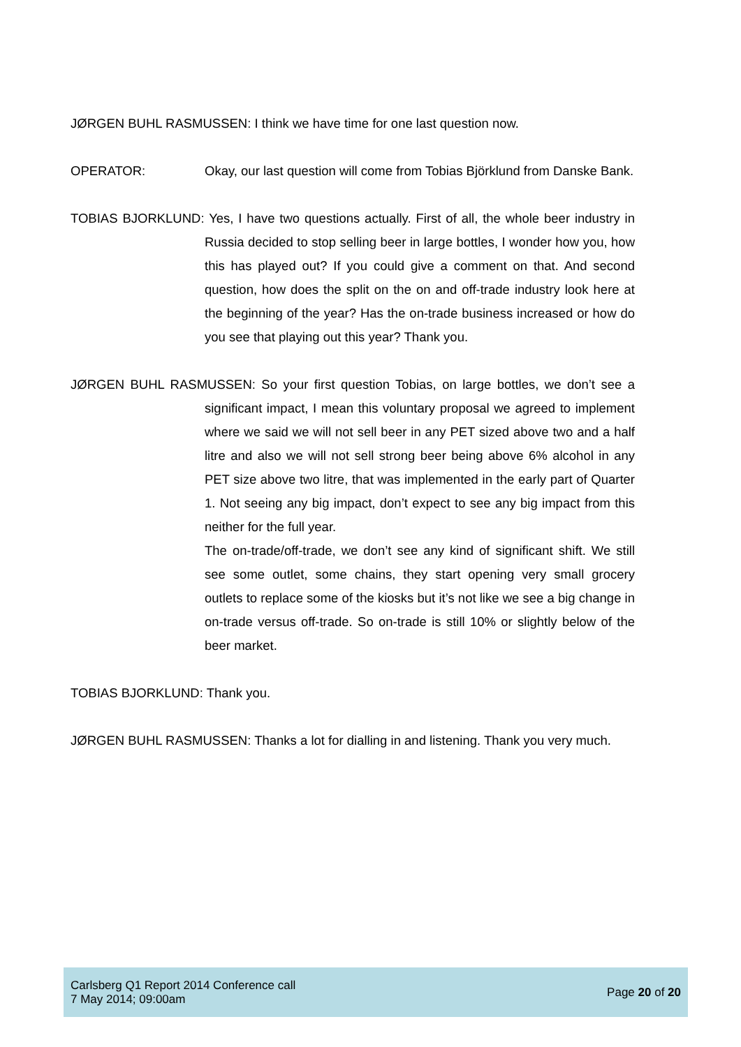JØRGEN BUHL RASMUSSEN: I think we have time for one last question now.
OPERATOR: Okay, our last question will come from Tobias Björklund from Danske Bank.
TOBIAS BJORKLUND: Yes, I have two questions actually. First of all, the whole beer industry in Russia decided to stop selling beer in large bottles, I wonder how you, how this has played out? If you could give a comment on that. And second question, how does the split on the on and off-trade industry look here at the beginning of the year? Has the on-trade business increased or how do you see that playing out this year? Thank you.
JØRGEN BUHL RASMUSSEN: So your first question Tobias, on large bottles, we don’t see a significant impact, I mean this voluntary proposal we agreed to implement where we said we will not sell beer in any PET sized above two and a half litre and also we will not sell strong beer being above 6% alcohol in any PET size above two litre, that was implemented in the early part of Quarter 1. Not seeing any big impact, don’t expect to see any big impact from this neither for the full year.
The on-trade/off-trade, we don’t see any kind of significant shift. We still see some outlet, some chains, they start opening very small grocery outlets to replace some of the kiosks but it’s not like we see a big change in on-trade versus off-trade. So on-trade is still 10% or slightly below of the beer market.
TOBIAS BJORKLUND: Thank you.
JØRGEN BUHL RASMUSSEN: Thanks a lot for dialling in and listening. Thank you very much.
Carlsberg Q1 Report 2014 Conference call
7 May 2014; 09:00am
Page 20 of 20